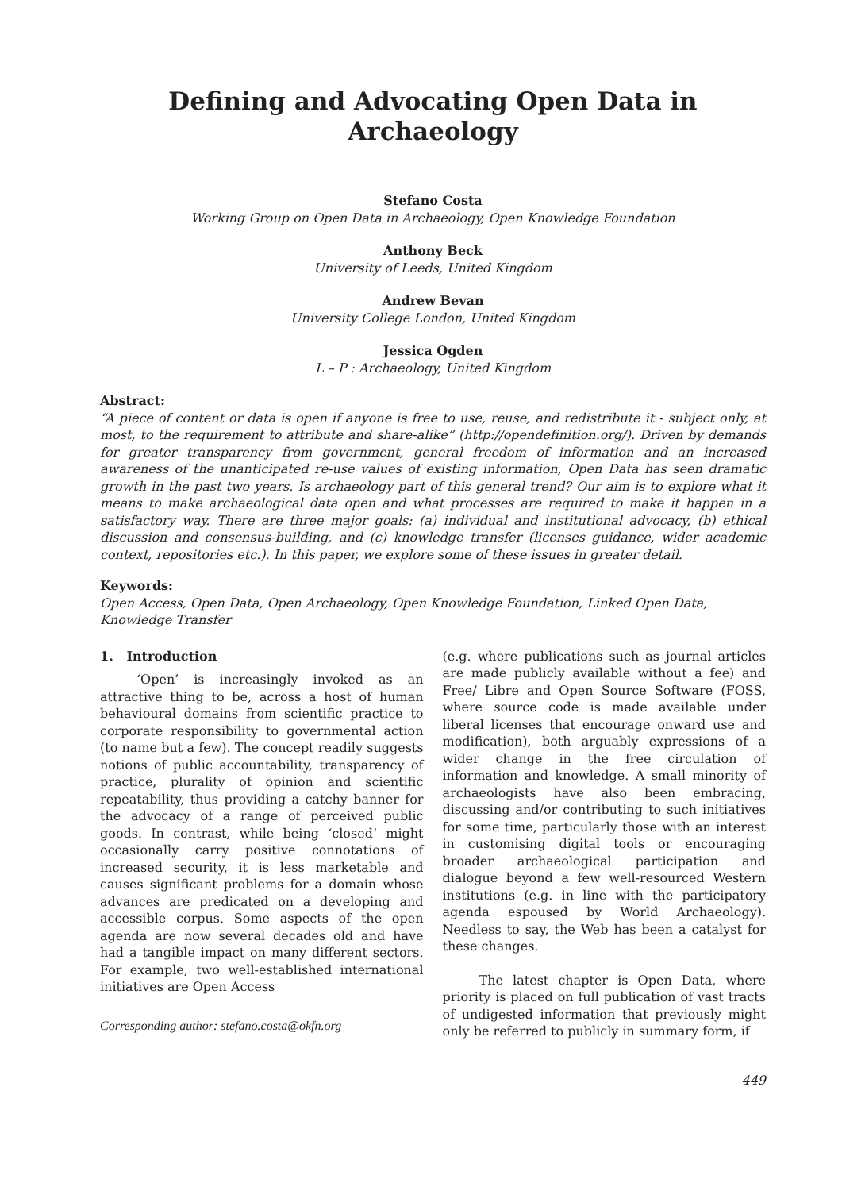Defining and Advocating Open Data in
Archaeology
Stefano Costa
Working Group on Open Data in Archaeology, Open Knowledge Foundation
Anthony Beck
University of Leeds, United Kingdom
Andrew Bevan
University College London, United Kingdom
Jessica Ogden
L – P : Archaeology, United Kingdom
Abstract:
“A piece of content or data is open if anyone is free to use, reuse, and redistribute it - subject only, at most, to the requirement to attribute and share-alike” (http://opendefinition.org/). Driven by demands for greater transparency from government, general freedom of information and an increased awareness of the unanticipated re-use values of existing information, Open Data has seen dramatic growth in the past two years. Is archaeology part of this general trend? Our aim is to explore what it means to make archaeological data open and what processes are required to make it happen in a satisfactory way. There are three major goals: (a) individual and institutional advocacy, (b) ethical discussion and consensus-building, and (c) knowledge transfer (licenses guidance, wider academic context, repositories etc.). In this paper, we explore some of these issues in greater detail.
Keywords:
Open Access, Open Data, Open Archaeology, Open Knowledge Foundation, Linked Open Data, Knowledge Transfer
1. Introduction
‘Open’ is increasingly invoked as an attractive thing to be, across a host of human behavioural domains from scientific practice to corporate responsibility to governmental action (to name but a few). The concept readily suggests notions of public accountability, transparency of practice, plurality of opinion and scientific repeatability, thus providing a catchy banner for the advocacy of a range of perceived public goods. In contrast, while being ‘closed’ might occasionally carry positive connotations of increased security, it is less marketable and causes significant problems for a domain whose advances are predicated on a developing and accessible corpus. Some aspects of the open agenda are now several decades old and have had a tangible impact on many different sectors. For example, two well-established international initiatives are Open Access
Corresponding author: stefano.costa@okfn.org
(e.g. where publications such as journal articles are made publicly available without a fee) and Free/ Libre and Open Source Software (FOSS, where source code is made available under liberal licenses that encourage onward use and modification), both arguably expressions of a wider change in the free circulation of information and knowledge. A small minority of archaeologists have also been embracing, discussing and/or contributing to such initiatives for some time, particularly those with an interest in customising digital tools or encouraging broader archaeological participation and dialogue beyond a few well-resourced Western institutions (e.g. in line with the participatory agenda espoused by World Archaeology). Needless to say, the Web has been a catalyst for these changes.
The latest chapter is Open Data, where priority is placed on full publication of vast tracts of undigested information that previously might only be referred to publicly in summary form, if
449